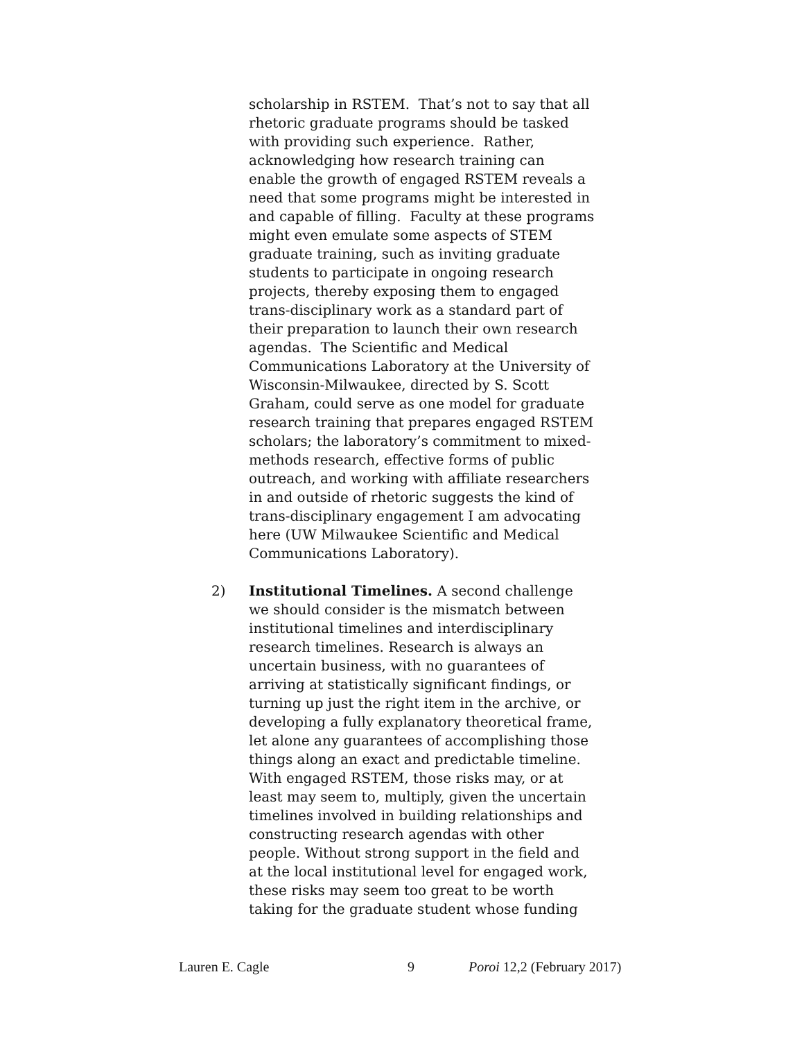scholarship in RSTEM. That’s not to say that all rhetoric graduate programs should be tasked with providing such experience. Rather, acknowledging how research training can enable the growth of engaged RSTEM reveals a need that some programs might be interested in and capable of filling. Faculty at these programs might even emulate some aspects of STEM graduate training, such as inviting graduate students to participate in ongoing research projects, thereby exposing them to engaged trans-disciplinary work as a standard part of their preparation to launch their own research agendas. The Scientific and Medical Communications Laboratory at the University of Wisconsin-Milwaukee, directed by S. Scott Graham, could serve as one model for graduate research training that prepares engaged RSTEM scholars; the laboratory’s commitment to mixed-methods research, effective forms of public outreach, and working with affiliate researchers in and outside of rhetoric suggests the kind of trans-disciplinary engagement I am advocating here (UW Milwaukee Scientific and Medical Communications Laboratory).
2) Institutional Timelines. A second challenge we should consider is the mismatch between institutional timelines and interdisciplinary research timelines. Research is always an uncertain business, with no guarantees of arriving at statistically significant findings, or turning up just the right item in the archive, or developing a fully explanatory theoretical frame, let alone any guarantees of accomplishing those things along an exact and predictable timeline. With engaged RSTEM, those risks may, or at least may seem to, multiply, given the uncertain timelines involved in building relationships and constructing research agendas with other people. Without strong support in the field and at the local institutional level for engaged work, these risks may seem too great to be worth taking for the graduate student whose funding
Lauren E. Cagle 9 Poroi 12,2 (February 2017)